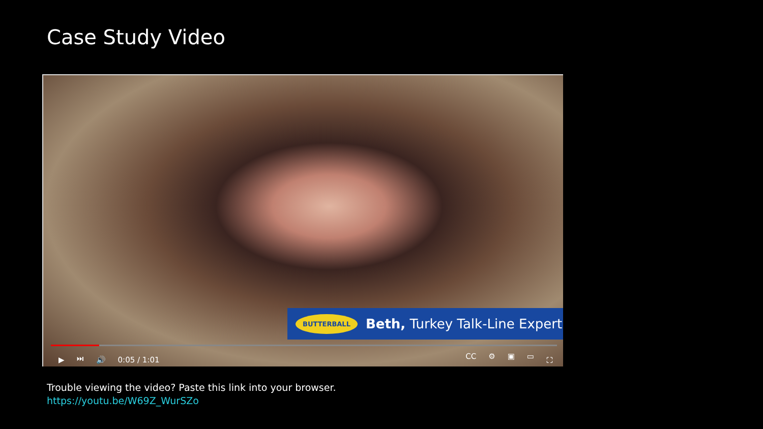Case Study Video
BUTTERBALL Beth, Turkey Talk-Line Expert
▶ ⏭ 🔊 0:05 / 1:01 CC ⚙ ▣ ▭ ⛶
Trouble viewing the video? Paste this link into your browser.
https://youtu.be/W69Z_WurSZo